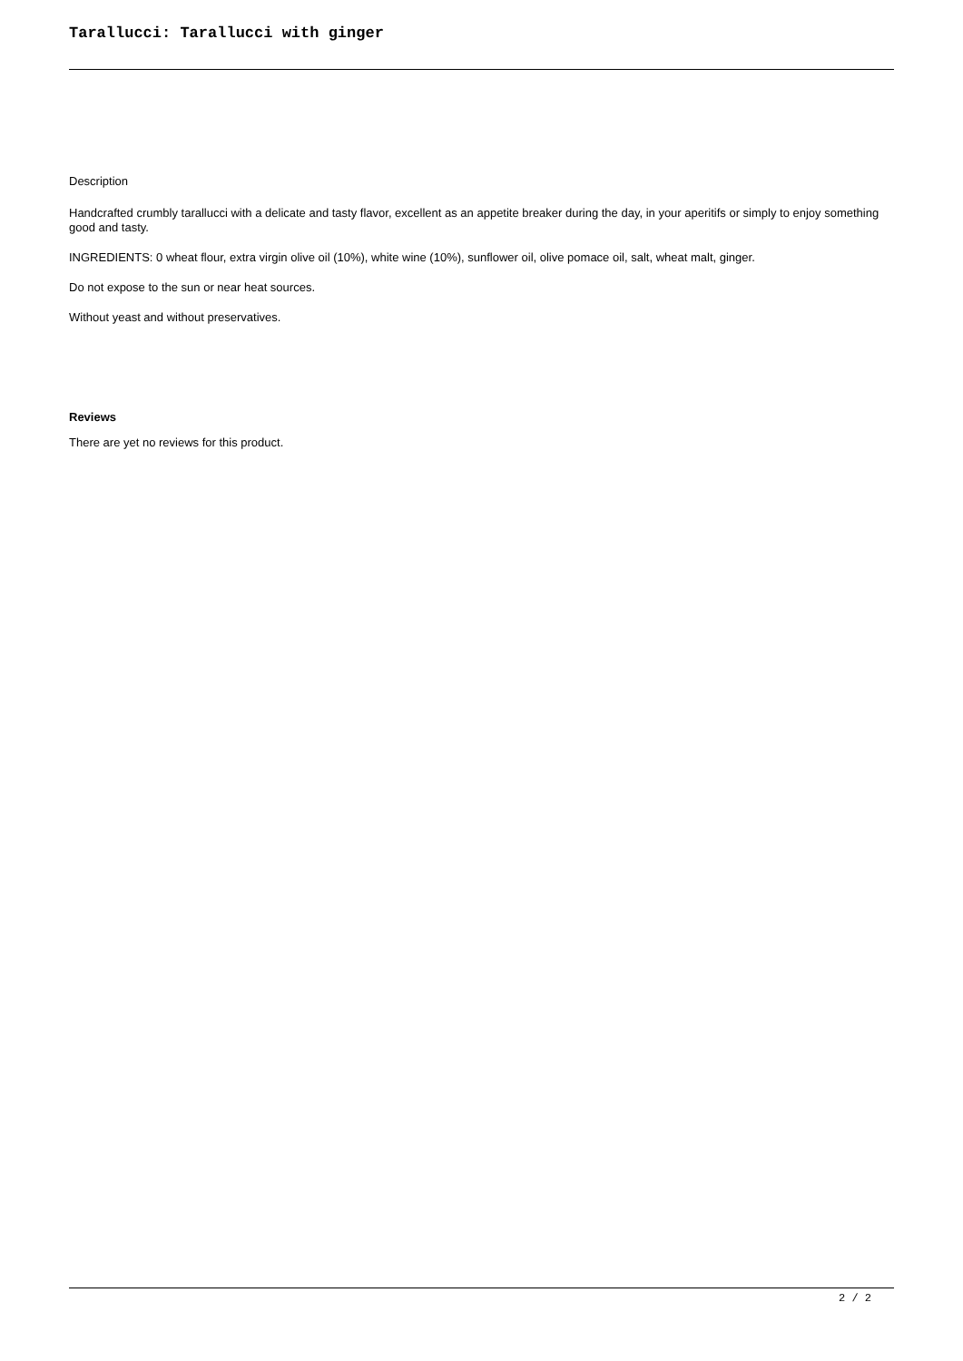Tarallucci: Tarallucci with ginger
Description
Handcrafted crumbly tarallucci with a delicate and tasty flavor, excellent as an appetite breaker during the day, in your aperitifs or simply to enjoy something good and tasty.
INGREDIENTS: 0 wheat flour, extra virgin olive oil (10%), white wine (10%), sunflower oil, olive pomace oil, salt, wheat malt, ginger.
Do not expose to the sun or near heat sources.
Without yeast and without preservatives.
Reviews
There are yet no reviews for this product.
2 / 2